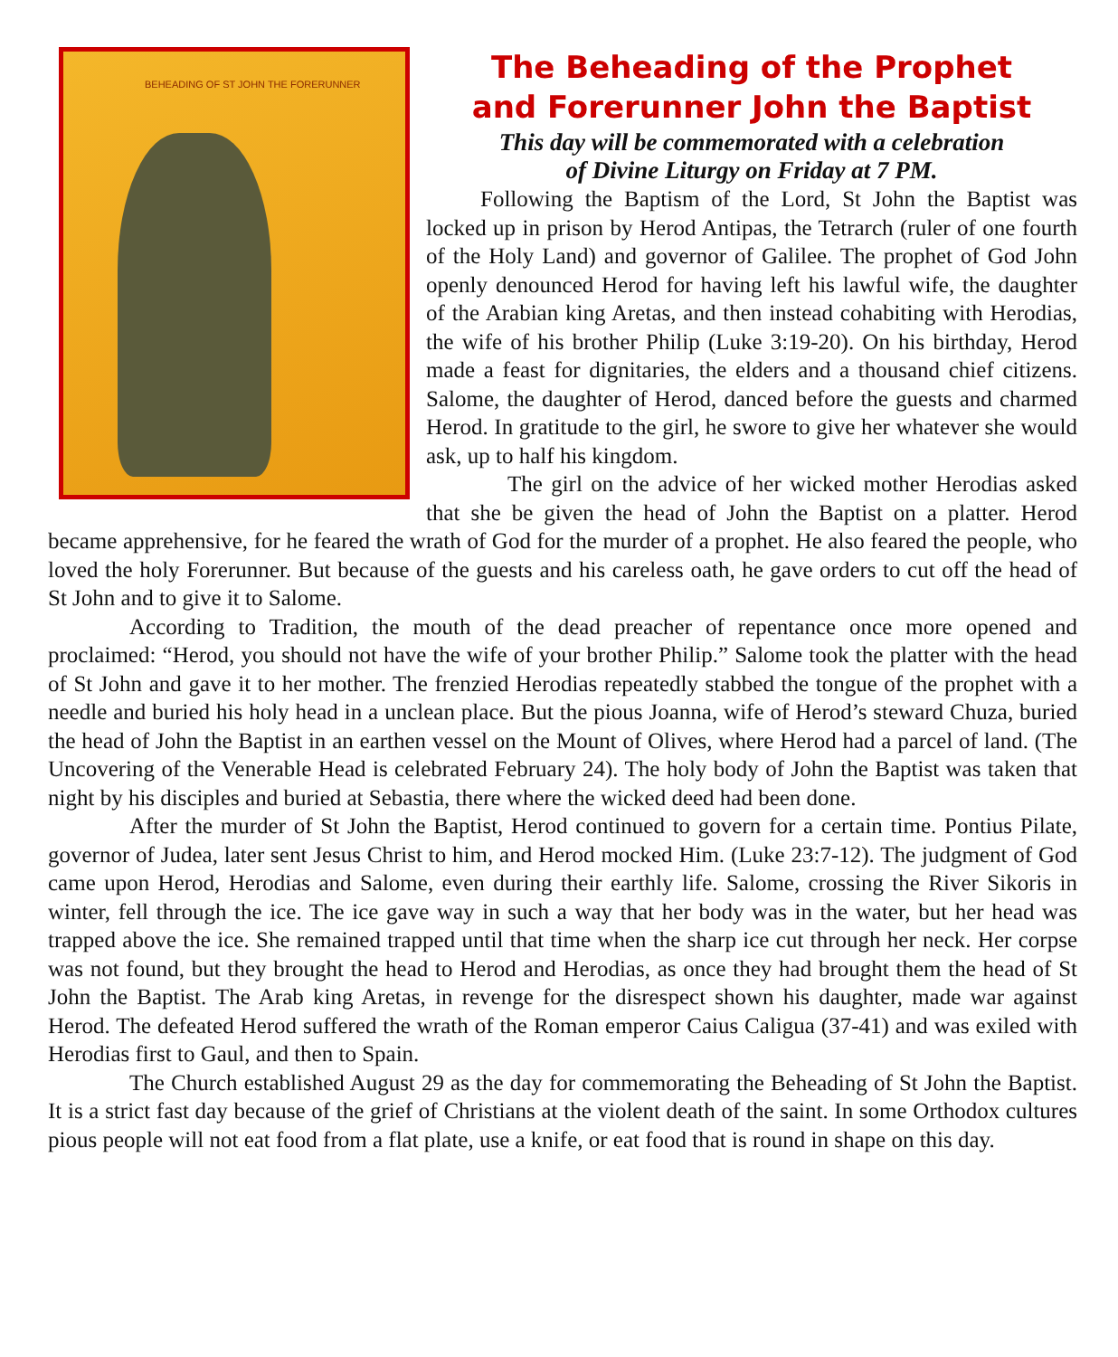BEHEADING OF ST JOHN THE FORERUNNER
The Beheading of the Prophet
and Forerunner John the Baptist
This day will be commemorated with a celebration
of Divine Liturgy on Friday at 7 PM.
Following the Baptism of the Lord, St John the Baptist was locked up in prison by Herod Antipas, the Tetrarch (ruler of one fourth of the Holy Land) and governor of Galilee. The prophet of God John openly denounced Herod for having left his lawful wife, the daughter of the Arabian king Aretas, and then instead cohabiting with Herodias, the wife of his brother Philip (Luke 3:19-20). On his birthday, Herod made a feast for dignitaries, the elders and a thousand chief citizens. Salome, the daughter of Herod, danced before the guests and charmed Herod. In gratitude to the girl, he swore to give her whatever she would ask, up to half his kingdom.
The girl on the advice of her wicked mother Herodias asked that she be given the head of John the Baptist on a platter. Herod became apprehensive, for he feared the wrath of God for the murder of a prophet. He also feared the people, who loved the holy Forerunner. But because of the guests and his careless oath, he gave orders to cut off the head of St John and to give it to Salome.
According to Tradition, the mouth of the dead preacher of repentance once more opened and proclaimed: “Herod, you should not have the wife of your brother Philip.” Salome took the platter with the head of St John and gave it to her mother. The frenzied Herodias repeatedly stabbed the tongue of the prophet with a needle and buried his holy head in a unclean place. But the pious Joanna, wife of Herod’s steward Chuza, buried the head of John the Baptist in an earthen vessel on the Mount of Olives, where Herod had a parcel of land. (The Uncovering of the Venerable Head is celebrated February 24). The holy body of John the Baptist was taken that night by his disciples and buried at Sebastia, there where the wicked deed had been done.
After the murder of St John the Baptist, Herod continued to govern for a certain time. Pontius Pilate, governor of Judea, later sent Jesus Christ to him, and Herod mocked Him. (Luke 23:7-12). The judgment of God came upon Herod, Herodias and Salome, even during their earthly life. Salome, crossing the River Sikoris in winter, fell through the ice. The ice gave way in such a way that her body was in the water, but her head was trapped above the ice. She remained trapped until that time when the sharp ice cut through her neck. Her corpse was not found, but they brought the head to Herod and Herodias, as once they had brought them the head of St John the Baptist. The Arab king Aretas, in revenge for the disrespect shown his daughter, made war against Herod. The defeated Herod suffered the wrath of the Roman emperor Caius Caligua (37-41) and was exiled with Herodias first to Gaul, and then to Spain.
The Church established August 29 as the day for commemorating the Beheading of St John the Baptist. It is a strict fast day because of the grief of Christians at the violent death of the saint. In some Orthodox cultures pious people will not eat food from a flat plate, use a knife, or eat food that is round in shape on this day.